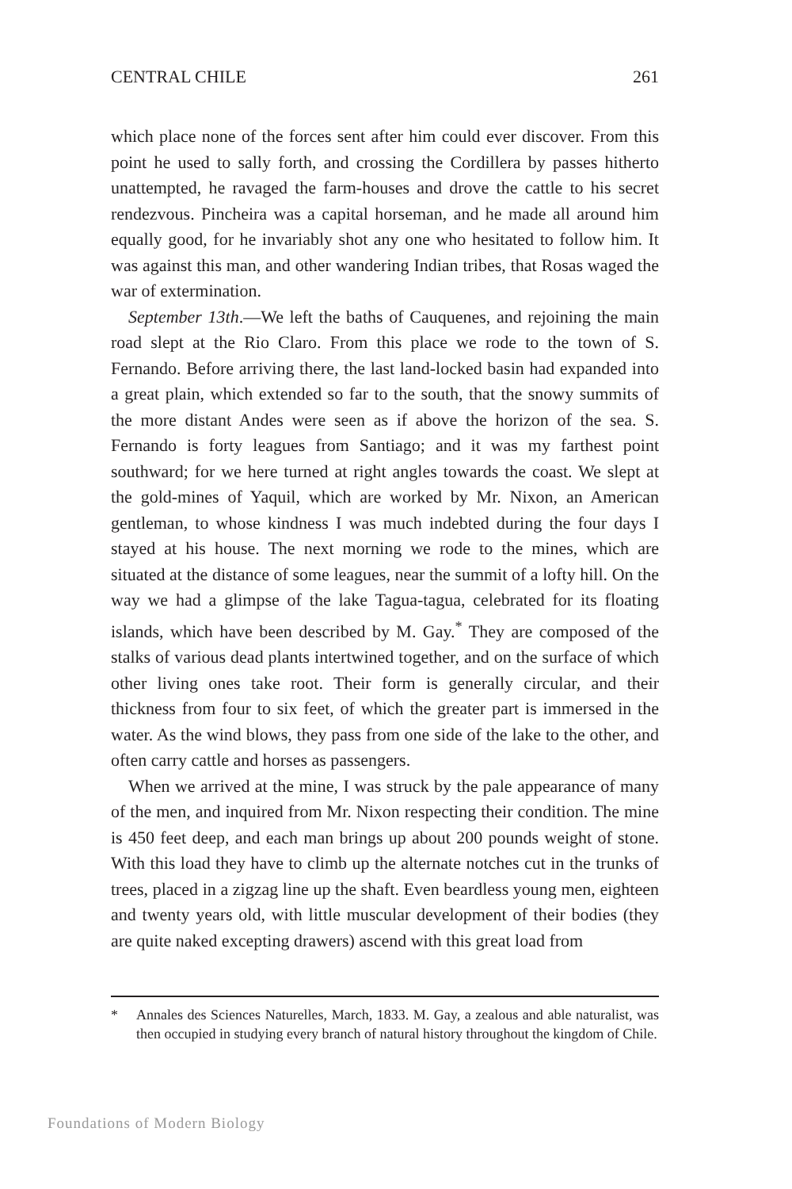CENTRAL CHILE 261
which place none of the forces sent after him could ever discover. From this point he used to sally forth, and crossing the Cordillera by passes hitherto unattempted, he ravaged the farm-houses and drove the cattle to his secret rendezvous. Pincheira was a capital horseman, and he made all around him equally good, for he invariably shot any one who hesitated to follow him. It was against this man, and other wandering Indian tribes, that Rosas waged the war of extermination.
September 13th.—We left the baths of Cauquenes, and rejoining the main road slept at the Rio Claro. From this place we rode to the town of S. Fernando. Before arriving there, the last land-locked basin had expanded into a great plain, which extended so far to the south, that the snowy summits of the more distant Andes were seen as if above the horizon of the sea. S. Fernando is forty leagues from Santiago; and it was my farthest point southward; for we here turned at right angles towards the coast. We slept at the gold-mines of Yaquil, which are worked by Mr. Nixon, an American gentleman, to whose kindness I was much indebted during the four days I stayed at his house. The next morning we rode to the mines, which are situated at the distance of some leagues, near the summit of a lofty hill. On the way we had a glimpse of the lake Tagua-tagua, celebrated for its floating islands, which have been described by M. Gay.<sup>*</sup> They are composed of the stalks of various dead plants intertwined together, and on the surface of which other living ones take root. Their form is generally circular, and their thickness from four to six feet, of which the greater part is immersed in the water. As the wind blows, they pass from one side of the lake to the other, and often carry cattle and horses as passengers.
When we arrived at the mine, I was struck by the pale appearance of many of the men, and inquired from Mr. Nixon respecting their condition. The mine is 450 feet deep, and each man brings up about 200 pounds weight of stone. With this load they have to climb up the alternate notches cut in the trunks of trees, placed in a zigzag line up the shaft. Even beardless young men, eighteen and twenty years old, with little muscular development of their bodies (they are quite naked excepting drawers) ascend with this great load from
* Annales des Sciences Naturelles, March, 1833. M. Gay, a zealous and able naturalist, was then occupied in studying every branch of natural history throughout the kingdom of Chile.
Foundations of Modern Biology